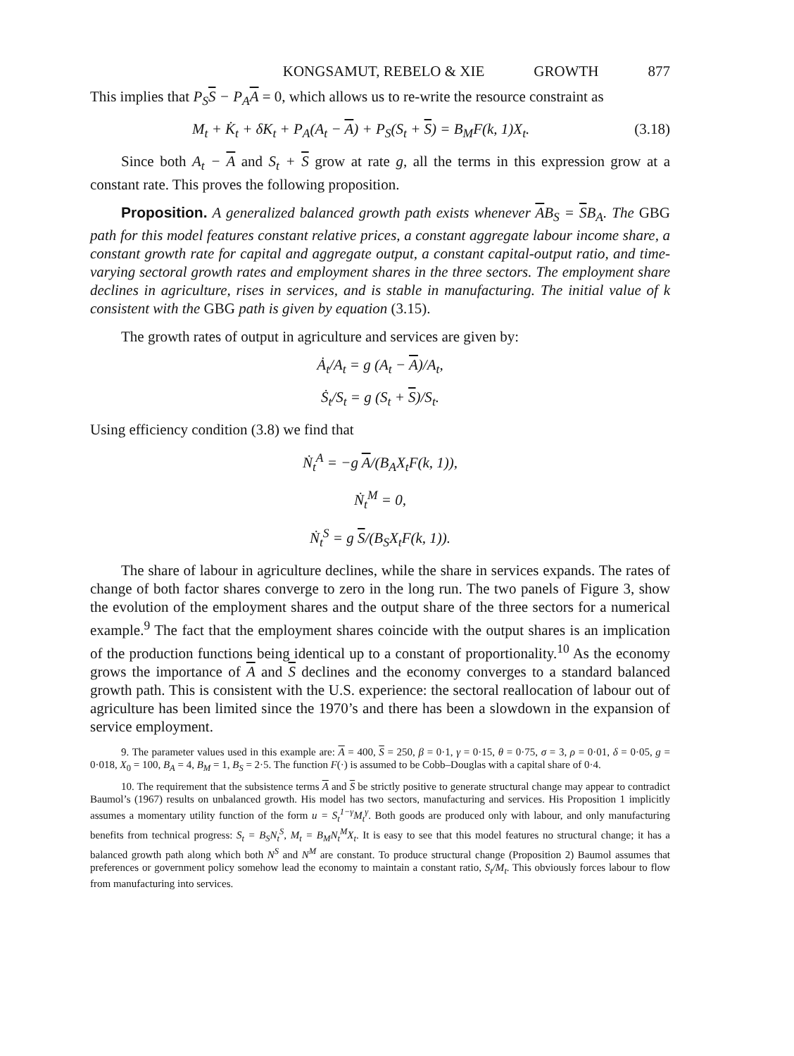KONGSAMUT, REBELO & XIE GROWTH 877
This implies that P<sub>S</sub>S − P<sub>A</sub>A = 0, which allows us to re-write the resource constraint as
M<sub>t</sub> + K̇<sub>t</sub> + δK<sub>t</sub> + P<sub>A</sub>(A<sub>t</sub> − A) + P<sub>S</sub>(S<sub>t</sub> + S) = B<sub>M</sub>F(k, 1)X<sub>t</sub>. (3.18)
Since both A<sub>t</sub> − A and S<sub>t</sub> + S grow at rate g, all the terms in this expression grow at a constant rate. This proves the following proposition.
Proposition. A generalized balanced growth path exists whenever AB<sub>S</sub> = SB<sub>A</sub>. The GBG path for this model features constant relative prices, a constant aggregate labour income share, a constant growth rate for capital and aggregate output, a constant capital-output ratio, and time-varying sectoral growth rates and employment shares in the three sectors. The employment share declines in agriculture, rises in services, and is stable in manufacturing. The initial value of k consistent with the GBG path is given by equation (3.15).
The growth rates of output in agriculture and services are given by:
Ȧ<sub>t</sub>/A<sub>t</sub> = g (A<sub>t</sub> − A)/A<sub>t</sub>,
Ṡ<sub>t</sub>/S<sub>t</sub> = g (S<sub>t</sub> + S)/S<sub>t</sub>.
Using efficiency condition (3.8) we find that
Ṅ<sub>t</sub><sup>A</sup> = −g A/(B<sub>A</sub>X<sub>t</sub>F(k, 1)),
Ṅ<sub>t</sub><sup>M</sup> = 0,
Ṅ<sub>t</sub><sup>S</sup> = g S/(B<sub>S</sub>X<sub>t</sub>F(k, 1)).
The share of labour in agriculture declines, while the share in services expands. The rates of change of both factor shares converge to zero in the long run. The two panels of Figure 3, show the evolution of the employment shares and the output share of the three sectors for a numerical example.<sup>9</sup> The fact that the employment shares coincide with the output shares is an implication of the production functions being identical up to a constant of proportionality.<sup>10</sup> As the economy grows the importance of A and S declines and the economy converges to a standard balanced growth path. This is consistent with the U.S. experience: the sectoral reallocation of labour out of agriculture has been limited since the 1970’s and there has been a slowdown in the expansion of service employment.
9. The parameter values used in this example are: A = 400, S = 250, β = 0·1, γ = 0·15, θ = 0·75, σ = 3, ρ = 0·01, δ = 0·05, g = 0·018, X<sub>0</sub> = 100, B<sub>A</sub> = 4, B<sub>M</sub> = 1, B<sub>S</sub> = 2·5. The function F(·) is assumed to be Cobb–Douglas with a capital share of 0·4.
10. The requirement that the subsistence terms A and S be strictly positive to generate structural change may appear to contradict Baumol’s (1967) results on unbalanced growth. His model has two sectors, manufacturing and services. His Proposition 1 implicitly assumes a momentary utility function of the form u = S<sub>t</sub><sup>1−γ</sup>M<sub>t</sub><sup>γ</sup>. Both goods are produced only with labour, and only manufacturing benefits from technical progress: S<sub>t</sub> = B<sub>S</sub>N<sub>t</sub><sup>S</sup>, M<sub>t</sub> = B<sub>M</sub>N<sub>t</sub><sup>M</sup>X<sub>t</sub>. It is easy to see that this model features no structural change; it has a balanced growth path along which both N<sup>S</sup> and N<sup>M</sup> are constant. To produce structural change (Proposition 2) Baumol assumes that preferences or government policy somehow lead the economy to maintain a constant ratio, S<sub>t</sub>/M<sub>t</sub>. This obviously forces labour to flow from manufacturing into services.